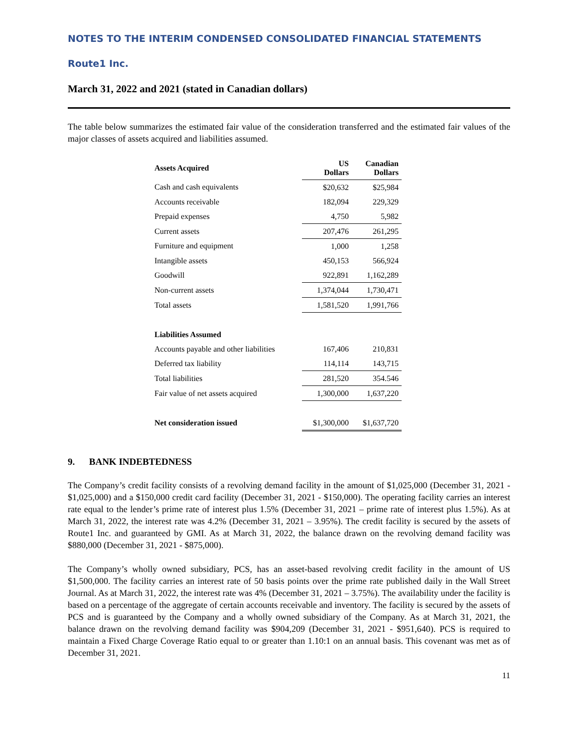NOTES TO THE INTERIM CONDENSED CONSOLIDATED FINANCIAL STATEMENTS
Route1 Inc.
March 31, 2022 and 2021 (stated in Canadian dollars)
The table below summarizes the estimated fair value of the consideration transferred and the estimated fair values of the major classes of assets acquired and liabilities assumed.
| Assets Acquired | US Dollars | Canadian Dollars |
| --- | --- | --- |
| Cash and cash equivalents | $20,632 | $25,984 |
| Accounts receivable | 182,094 | 229,329 |
| Prepaid expenses | 4,750 | 5,982 |
| Current assets | 207,476 | 261,295 |
| Furniture and equipment | 1,000 | 1,258 |
| Intangible assets | 450,153 | 566,924 |
| Goodwill | 922,891 | 1,162,289 |
| Non-current assets | 1,374,044 | 1,730,471 |
| Total assets | 1,581,520 | 1,991,766 |
| Liabilities Assumed | | |
| Accounts payable and other liabilities | 167,406 | 210,831 |
| Deferred tax liability | 114,114 | 143,715 |
| Total liabilities | 281,520 | 354.546 |
| Fair value of net assets acquired | 1,300,000 | 1,637,220 |
| Net consideration issued | $1,300,000 | $1,637,720 |
9. BANK INDEBTEDNESS
The Company’s credit facility consists of a revolving demand facility in the amount of $1,025,000 (December 31, 2021 - $1,025,000) and a $150,000 credit card facility (December 31, 2021 - $150,000). The operating facility carries an interest rate equal to the lender’s prime rate of interest plus 1.5% (December 31, 2021 – prime rate of interest plus 1.5%). As at March 31, 2022, the interest rate was 4.2% (December 31, 2021 – 3.95%). The credit facility is secured by the assets of Route1 Inc. and guaranteed by GMI. As at March 31, 2022, the balance drawn on the revolving demand facility was $880,000 (December 31, 2021 - $875,000).
The Company’s wholly owned subsidiary, PCS, has an asset-based revolving credit facility in the amount of US $1,500,000. The facility carries an interest rate of 50 basis points over the prime rate published daily in the Wall Street Journal. As at March 31, 2022, the interest rate was 4% (December 31, 2021 – 3.75%). The availability under the facility is based on a percentage of the aggregate of certain accounts receivable and inventory. The facility is secured by the assets of PCS and is guaranteed by the Company and a wholly owned subsidiary of the Company. As at March 31, 2021, the balance drawn on the revolving demand facility was $904,209 (December 31, 2021 - $951,640). PCS is required to maintain a Fixed Charge Coverage Ratio equal to or greater than 1.10:1 on an annual basis. This covenant was met as of December 31, 2021.
11